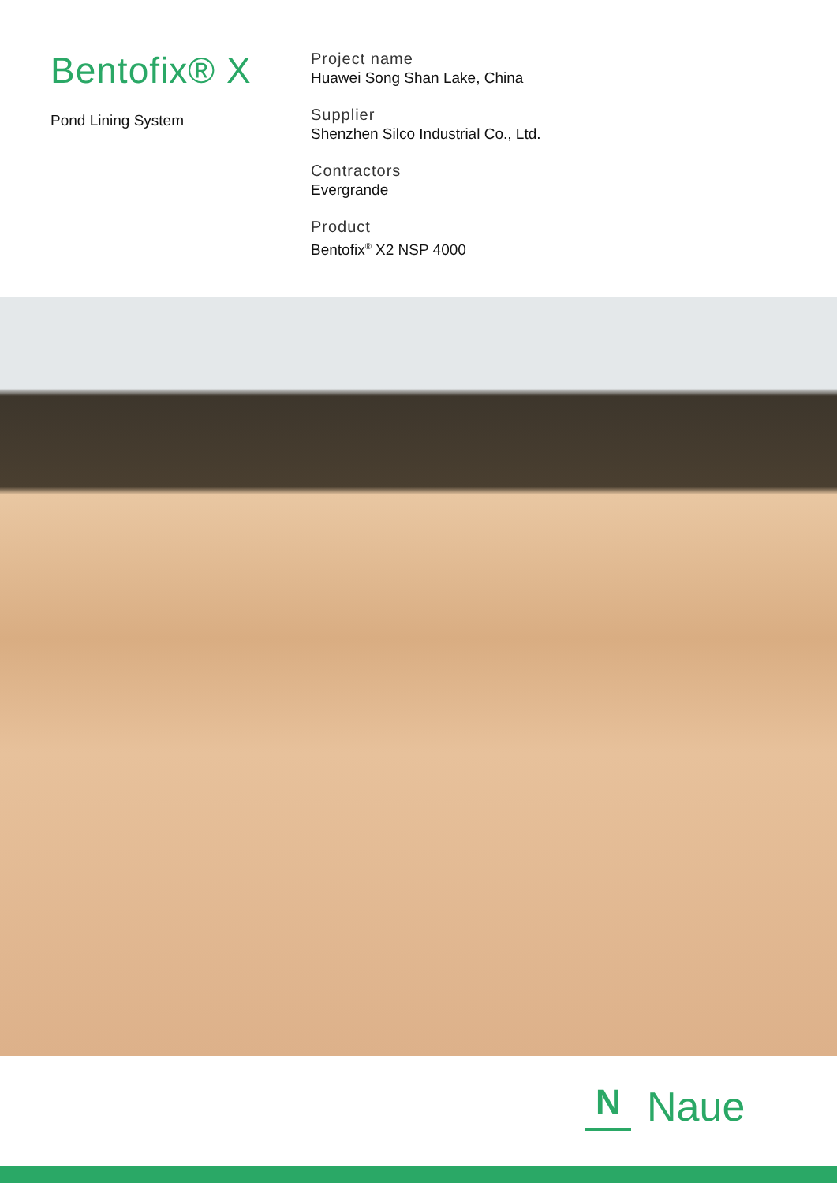Bentofix® X
Pond Lining System
Project name
Huawei Song Shan Lake, China
Supplier
Shenzhen Silco Industrial Co., Ltd.
Contractors
Evergrande
Product
Bentofix<sup>®</sup> X2 NSP 4000
N
Naue